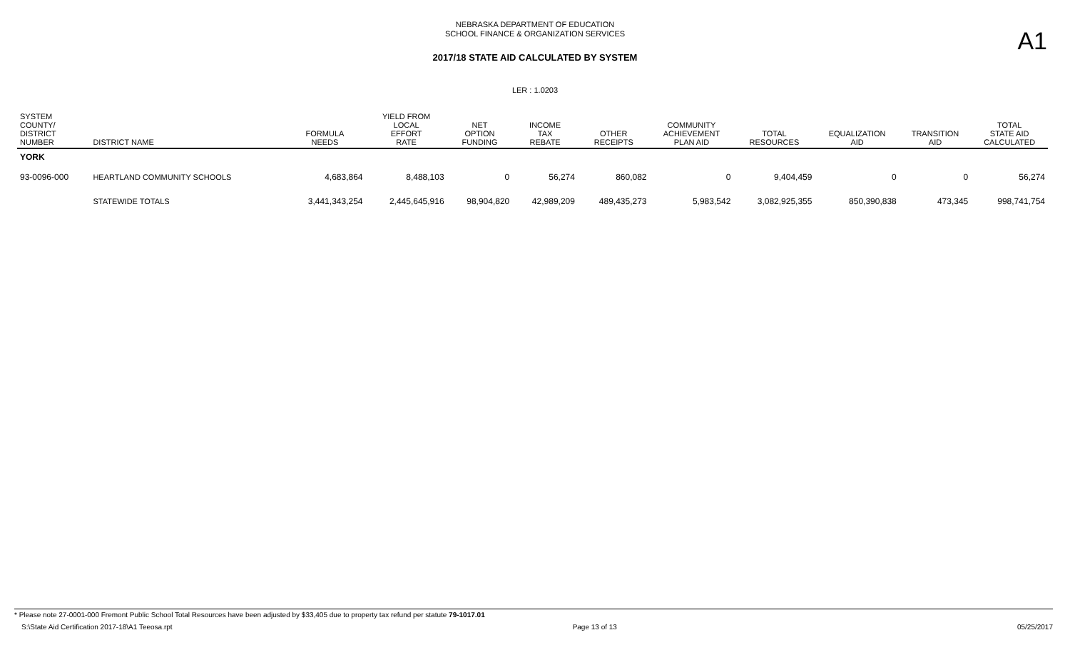A1
NEBRASKA DEPARTMENT OF EDUCATION
SCHOOL FINANCE & ORGANIZATION SERVICES
2017/18 STATE AID CALCULATED BY SYSTEM
LER : 1.0203
| SYSTEM COUNTY/ DISTRICT NUMBER | DISTRICT NAME | FORMULA NEEDS | YIELD FROM LOCAL EFFORT RATE | NET OPTION FUNDING | INCOME TAX REBATE | OTHER RECEIPTS | COMMUNITY ACHIEVEMENT PLAN AID | TOTAL RESOURCES | EQUALIZATION AID | TRANSITION AID | TOTAL STATE AID CALCULATED |
| --- | --- | --- | --- | --- | --- | --- | --- | --- | --- | --- | --- |
| YORK | | | | | | | | | | | |
| 93-0096-000 | HEARTLAND COMMUNITY SCHOOLS | 4,683,864 | 8,488,103 | 0 | 56,274 | 860,082 | 0 | 9,404,459 | 0 | 0 | 56,274 |
| | STATEWIDE TOTALS | 3,441,343,254 | 2,445,645,916 | 98,904,820 | 42,989,209 | 489,435,273 | 5,983,542 | 3,082,925,355 | 850,390,838 | 473,345 | 998,741,754 |
* Please note 27-0001-000 Fremont Public School Total Resources have been adjusted by $33,405 due to property tax refund per statute 79-1017.01
S:\State Aid Certification 2017-18\A1 Teeosa.rpt Page 13 of 13 05/25/2017